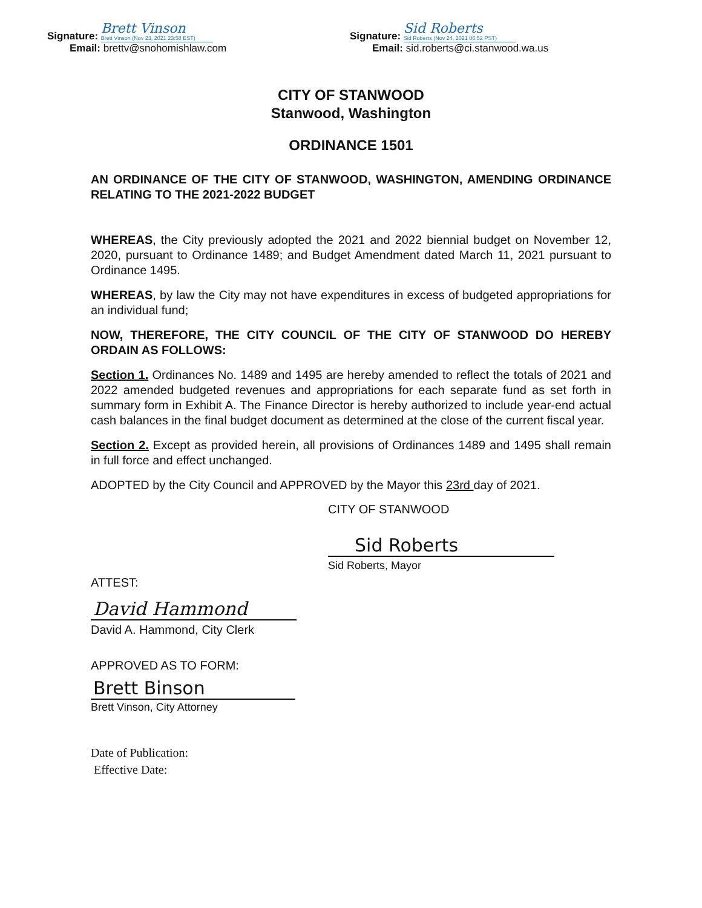Signature: Brett Vinson Brett Vinson (Nov 23, 2021 23:58 EST)
Email: brettv@snohomishlaw.com
Signature: Sid Roberts Sid Roberts (Nov 24, 2021 06:52 PST)
Email: sid.roberts@ci.stanwood.wa.us
CITY OF STANWOOD
Stanwood, Washington
ORDINANCE 1501
AN ORDINANCE OF THE CITY OF STANWOOD, WASHINGTON, AMENDING ORDINANCE RELATING TO THE 2021-2022 BUDGET
WHEREAS, the City previously adopted the 2021 and 2022 biennial budget on November 12, 2020, pursuant to Ordinance 1489; and Budget Amendment dated March 11, 2021 pursuant to Ordinance 1495.
WHEREAS, by law the City may not have expenditures in excess of budgeted appropriations for an individual fund;
NOW, THEREFORE, THE CITY COUNCIL OF THE CITY OF STANWOOD DO HEREBY ORDAIN AS FOLLOWS:
Section 1. Ordinances No. 1489 and 1495 are hereby amended to reflect the totals of 2021 and 2022 amended budgeted revenues and appropriations for each separate fund as set forth in summary form in Exhibit A. The Finance Director is hereby authorized to include year-end actual cash balances in the final budget document as determined at the close of the current fiscal year.
Section 2. Except as provided herein, all provisions of Ordinances 1489 and 1495 shall remain in full force and effect unchanged.
ADOPTED by the City Council and APPROVED by the Mayor this 23rd day of 2021.
CITY OF STANWOOD
Sid Roberts
Sid Roberts, Mayor
ATTEST:
David Hammond
David A. Hammond, City Clerk
APPROVED AS TO FORM:
Brett Binson
Brett Vinson, City Attorney
Date of Publication:
Effective Date: